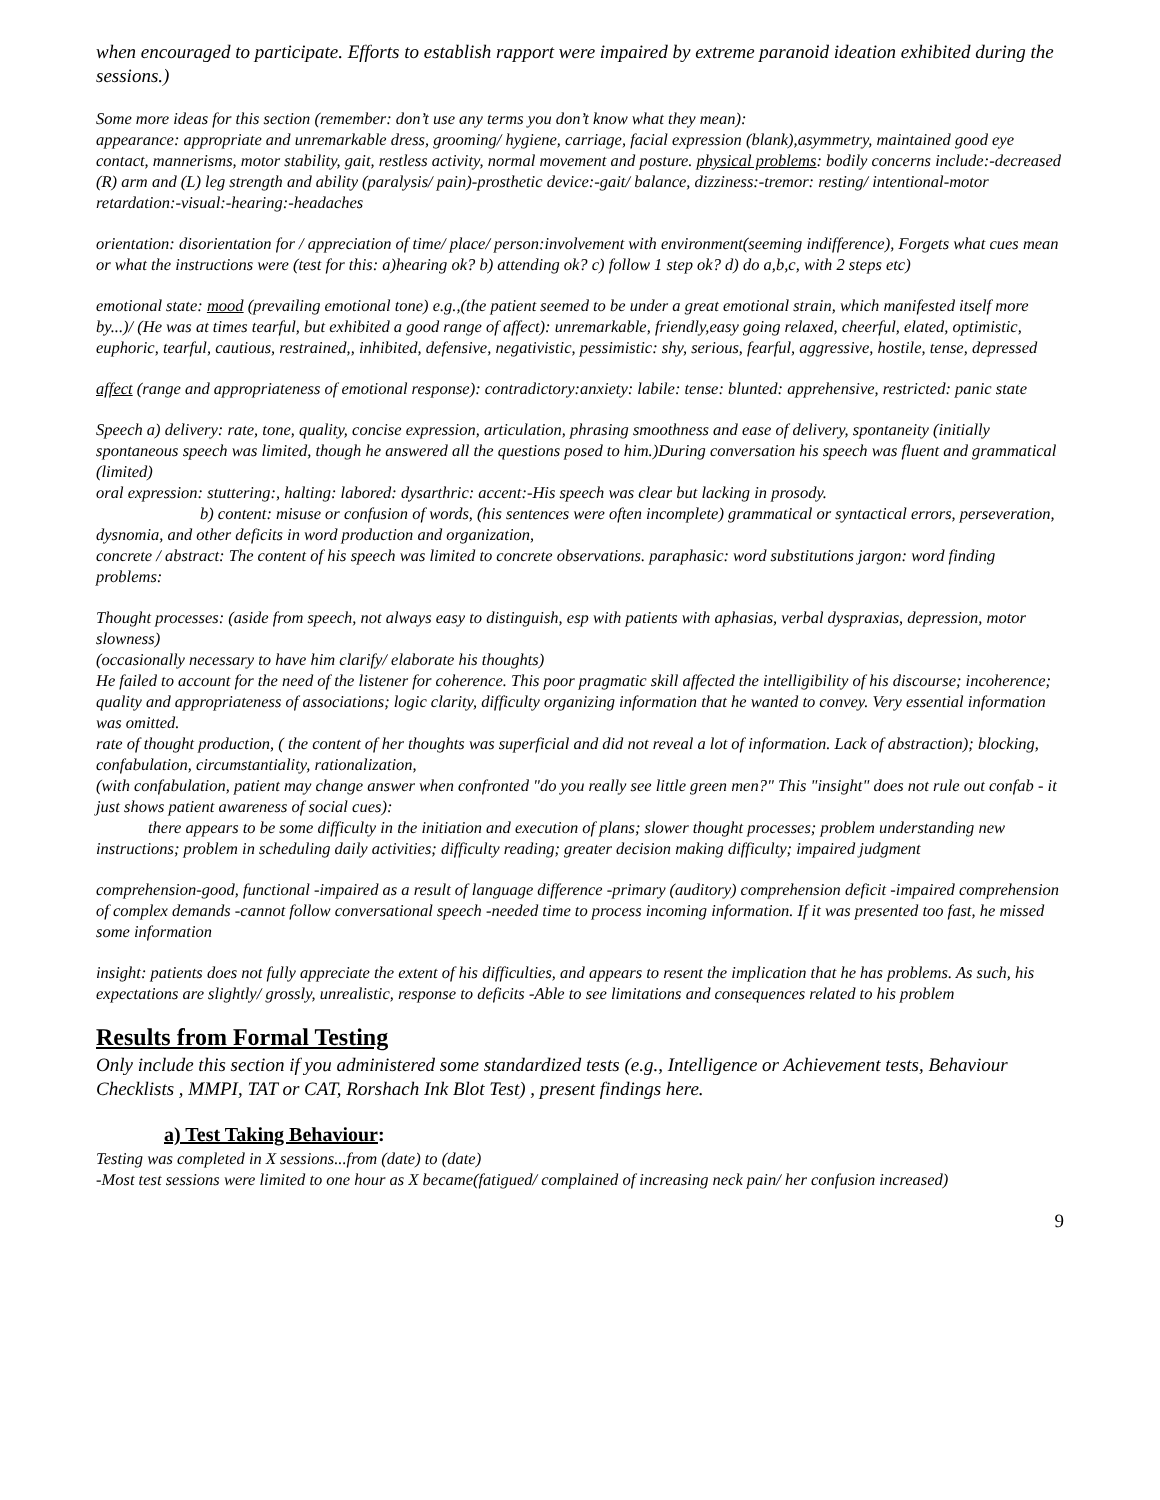when encouraged to participate. Efforts to establish rapport were impaired by extreme paranoid ideation exhibited during the sessions.)
Some more ideas for this section (remember: don’t use any terms you don’t know what they mean):
appearance: appropriate and unremarkable dress, grooming/ hygiene, carriage, facial expression (blank),asymmetry, maintained good eye contact, mannerisms, motor stability, gait, restless activity, normal movement and posture. physical problems: bodily concerns include:-decreased (R) arm and (L) leg strength and ability (paralysis/ pain)-prosthetic device:-gait/ balance, dizziness:-tremor: resting/ intentional-motor retardation:-visual:-hearing:-headaches
orientation: disorientation for / appreciation of time/ place/ person:involvement with environment(seeming indifference), Forgets what cues mean or what the instructions were (test for this: a)hearing ok? b) attending ok? c) follow 1 step ok? d) do a,b,c, with 2 steps etc)
emotional state: mood (prevailing emotional tone) e.g.,(the patient seemed to be under a great emotional strain, which manifested itself more by...)/ (He was at times tearful, but exhibited a good range of affect): unremarkable, friendly,easy going relaxed, cheerful, elated, optimistic, euphoric, tearful, cautious, restrained,, inhibited, defensive, negativistic, pessimistic: shy, serious, fearful, aggressive, hostile, tense, depressed
affect (range and appropriateness of emotional response): contradictory:anxiety: labile: tense: blunted: apprehensive, restricted: panic state
Speech a) delivery: rate, tone, quality, concise expression, articulation, phrasing smoothness and ease of delivery, spontaneity (initially spontaneous speech was limited, though he answered all the questions posed to him.)During conversation his speech was fluent and grammatical (limited)
oral expression: stuttering:, halting: labored: dysarthric: accent:-His speech was clear but lacking in prosody.
b) content: misuse or confusion of words, (his sentences were often incomplete) grammatical or syntactical errors, perseveration, dysnomia, and other deficits in word production and organization,
concrete / abstract: The content of his speech was limited to concrete observations. paraphasic: word substitutions jargon: word finding problems:
Thought processes: (aside from speech, not always easy to distinguish, esp with patients with aphasias, verbal dyspraxias, depression, motor slowness)
(occasionally necessary to have him clarify/ elaborate his thoughts)
He failed to account for the need of the listener for coherence. This poor pragmatic skill affected the intelligibility of his discourse; incoherence; quality and appropriateness of associations; logic clarity, difficulty organizing information that he wanted to convey. Very essential information was omitted.
rate of thought production, ( the content of her thoughts was superficial and did not reveal a lot of information. Lack of abstraction); blocking, confabulation, circumstantiality, rationalization,
(with confabulation, patient may change answer when confronted "do you really see little green men?" This "insight" does not rule out confab - it just shows patient awareness of social cues):
there appears to be some difficulty in the initiation and execution of plans; slower thought processes; problem understanding new instructions; problem in scheduling daily activities; difficulty reading; greater decision making difficulty; impaired judgment
comprehension-good, functional -impaired as a result of language difference -primary (auditory) comprehension deficit -impaired comprehension of complex demands -cannot follow conversational speech -needed time to process incoming information. If it was presented too fast, he missed some information
insight: patients does not fully appreciate the extent of his difficulties, and appears to resent the implication that he has problems. As such, his expectations are slightly/ grossly, unrealistic, response to deficits -Able to see limitations and consequences related to his problem
Results from Formal Testing
Only include this section if you administered some standardized tests (e.g., Intelligence or Achievement tests, Behaviour Checklists , MMPI, TAT or CAT, Rorshach Ink Blot Test) , present findings here.
a) Test Taking Behaviour:
Testing was completed in X sessions...from (date) to (date)
-Most test sessions were limited to one hour as X became(fatigued/ complained of increasing neck pain/ her confusion increased)
9